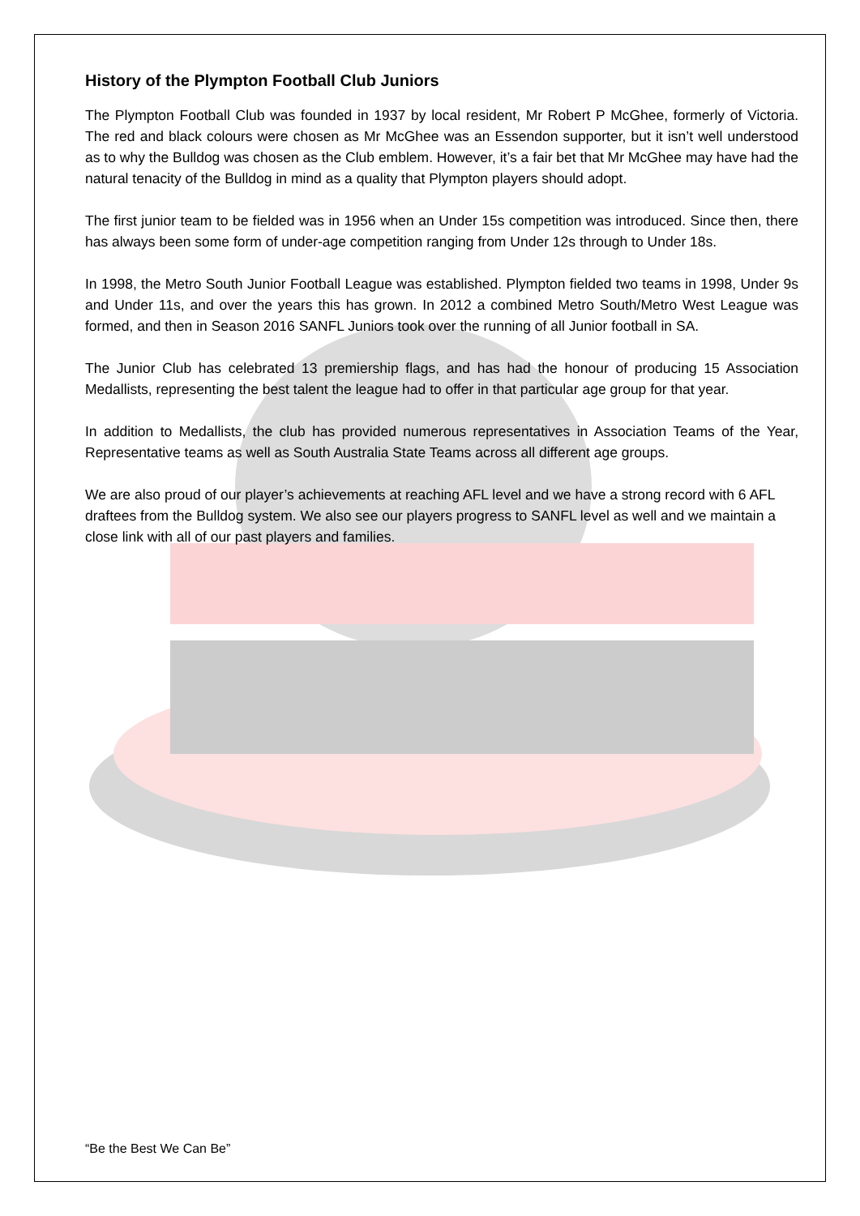History of the Plympton Football Club Juniors
The Plympton Football Club was founded in 1937 by local resident, Mr Robert P McGhee, formerly of Victoria. The red and black colours were chosen as Mr McGhee was an Essendon supporter, but it isn’t well understood as to why the Bulldog was chosen as the Club emblem. However, it’s a fair bet that Mr McGhee may have had the natural tenacity of the Bulldog in mind as a quality that Plympton players should adopt.
The first junior team to be fielded was in 1956 when an Under 15s competition was introduced. Since then, there has always been some form of under-age competition ranging from Under 12s through to Under 18s.
In 1998, the Metro South Junior Football League was established. Plympton fielded two teams in 1998, Under 9s and Under 11s, and over the years this has grown. In 2012 a combined Metro South/Metro West League was formed, and then in Season 2016 SANFL Juniors took over the running of all Junior football in SA.
The Junior Club has celebrated 13 premiership flags, and has had the honour of producing 15 Association Medallists, representing the best talent the league had to offer in that particular age group for that year.
In addition to Medallists, the club has provided numerous representatives in Association Teams of the Year, Representative teams as well as South Australia State Teams across all different age groups.
We are also proud of our player’s achievements at reaching AFL level and we have a strong record with 6 AFL draftees from the Bulldog system. We also see our players progress to SANFL level as well and we maintain a close link with all of our past players and families.
“Be the Best We Can Be”